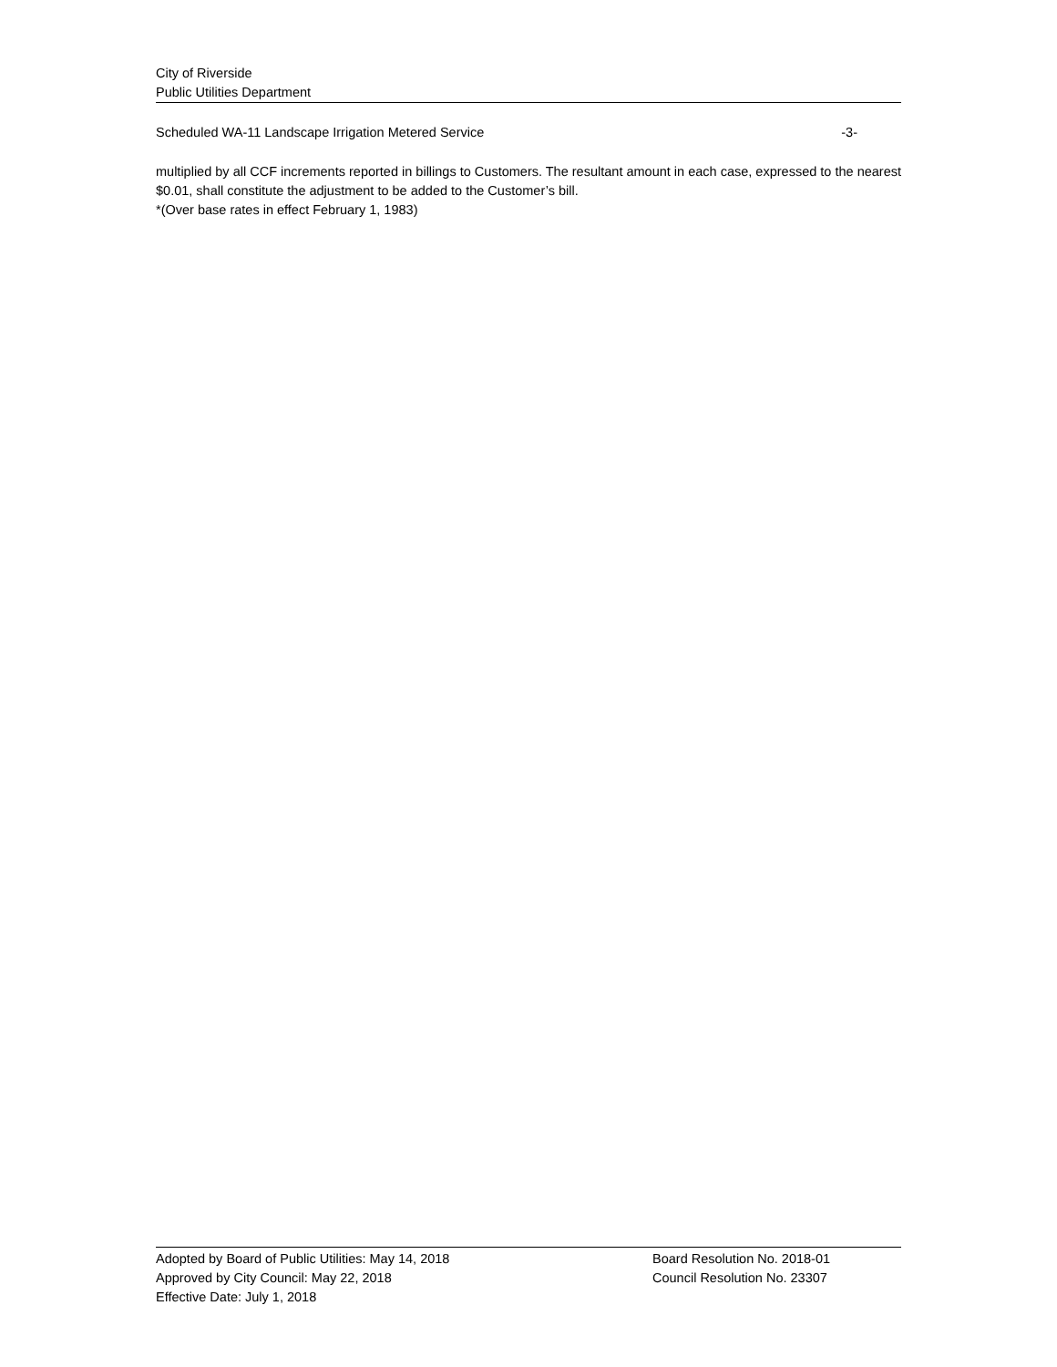City of Riverside
Public Utilities Department
Scheduled WA-11 Landscape Irrigation Metered Service -3-
multiplied by all CCF increments reported in billings to Customers. The resultant amount in each case, expressed to the nearest $0.01, shall constitute the adjustment to be added to the Customer’s bill.
*(Over base rates in effect February 1, 1983)
Adopted by Board of Public Utilities: May 14, 2018 Board Resolution No. 2018-01
Approved by City Council: May 22, 2018 Council Resolution No. 23307
Effective Date: July 1, 2018